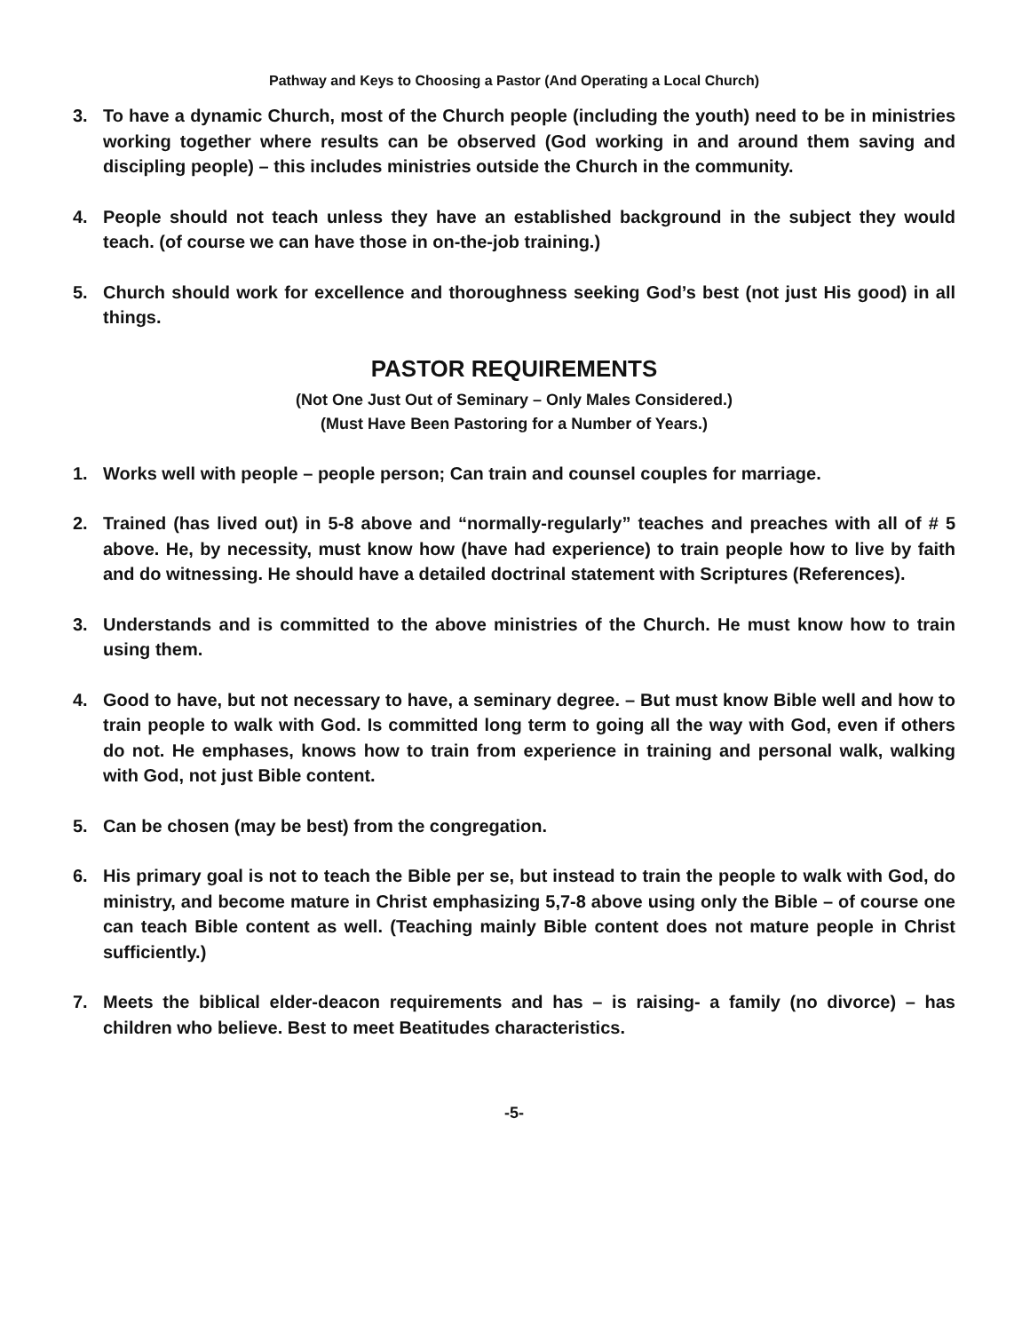Pathway and Keys to Choosing a Pastor (And Operating a Local Church)
3. To have a dynamic Church, most of the Church people (including the youth) need to be in ministries working together where results can be observed (God working in and around them saving and discipling people) – this includes ministries outside the Church in the community.
4. People should not teach unless they have an established background in the subject they would teach. (of course we can have those in on-the-job training.)
5. Church should work for excellence and thoroughness seeking God’s best (not just His good) in all things.
PASTOR REQUIREMENTS
(Not One Just Out of Seminary – Only Males Considered.)
(Must Have Been Pastoring for a Number of Years.)
1. Works well with people – people person; Can train and counsel couples for marriage.
2. Trained (has lived out) in 5-8 above and “normally-regularly” teaches and preaches with all of # 5 above. He, by necessity, must know how (have had experience) to train people how to live by faith and do witnessing. He should have a detailed doctrinal statement with Scriptures (References).
3. Understands and is committed to the above ministries of the Church. He must know how to train using them.
4. Good to have, but not necessary to have, a seminary degree. – But must know Bible well and how to train people to walk with God. Is committed long term to going all the way with God, even if others do not. He emphases, knows how to train from experience in training and personal walk, walking with God, not just Bible content.
5. Can be chosen (may be best) from the congregation.
6. His primary goal is not to teach the Bible per se, but instead to train the people to walk with God, do ministry, and become mature in Christ emphasizing 5,7-8 above using only the Bible – of course one can teach Bible content as well. (Teaching mainly Bible content does not mature people in Christ sufficiently.)
7. Meets the biblical elder-deacon requirements and has – is raising- a family (no divorce) – has children who believe. Best to meet Beatitudes characteristics.
-5-